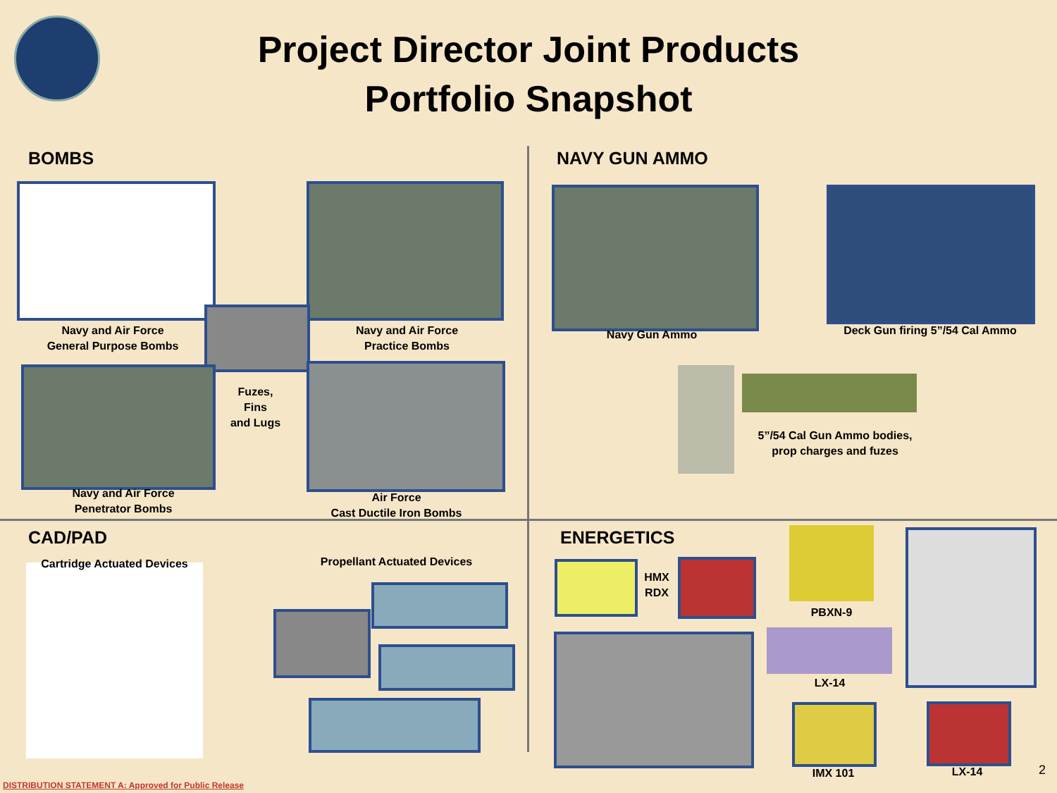Project Director Joint Products
Portfolio Snapshot
BOMBS
Navy and Air Force
General Purpose Bombs
Navy and Air Force
Practice Bombs
Fuzes,
Fins
and Lugs
Navy and Air Force
Penetrator Bombs
Air Force
Cast Ductile Iron Bombs
NAVY GUN AMMO
Navy Gun Ammo
Deck Gun firing 5”/54 Cal Ammo
5”/54 Cal Gun Ammo bodies,
prop charges and fuzes
CAD/PAD
Cartridge Actuated Devices
Propellant Actuated Devices
ENERGETICS
HMX
RDX
PBXN-9
LX-14
IMX 101 LX-14 2
DISTRIBUTION STATEMENT A: Approved for Public Release